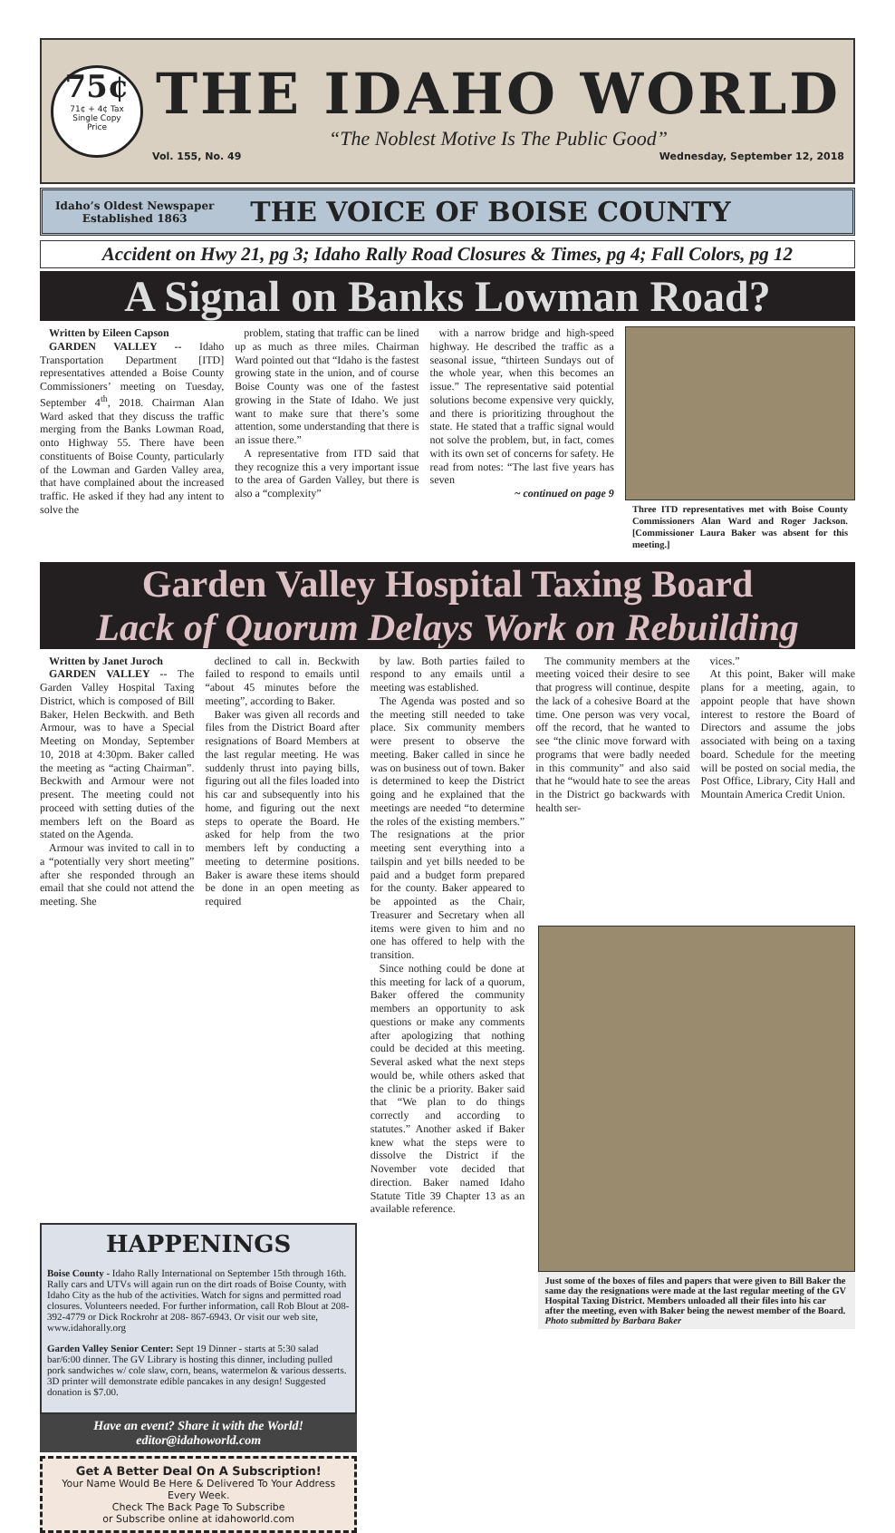75¢
71¢ + 4¢ Tax
Single Copy
Price
THE IDAHO WORLD
“The Noblest Motive Is The Public Good”
Vol. 155, No. 49 Wednesday, September 12, 2018
Idaho’s Oldest Newspaper
Established 1863
THE VOICE OF BOISE COUNTY
Accident on Hwy 21, pg 3; Idaho Rally Road Closures & Times, pg 4; Fall Colors, pg 12
A Signal on Banks Lowman Road?
Written by Eileen Capson
GARDEN VALLEY -- Idaho Transportation Department [ITD] representatives attended a Boise County Commissioners’ meeting on Tuesday, September 4<sup>th</sup>, 2018. Chairman Alan Ward asked that they discuss the traffic merging from the Banks Lowman Road, onto Highway 55. There have been constituents of Boise County, particularly of the Lowman and Garden Valley area, that have complained about the increased traffic. He asked if they had any intent to solve the
problem, stating that traffic can be lined up as much as three miles. Chairman Ward pointed out that “Idaho is the fastest growing state in the union, and of course Boise County was one of the fastest growing in the State of Idaho. We just want to make sure that there’s some attention, some understanding that there is an issue there.”
A representative from ITD said that they recognize this a very important issue to the area of Garden Valley, but there is also a “complexity”
with a narrow bridge and high-speed highway. He described the traffic as a seasonal issue, “thirteen Sundays out of the whole year, when this becomes an issue.” The representative said potential solutions become expensive very quickly, and there is prioritizing throughout the state. He stated that a traffic signal would not solve the problem, but, in fact, comes with its own set of concerns for safety. He read from notes: “The last five years has seven
~ continued on page 9
Three ITD representatives met with Boise County Commissioners Alan Ward and Roger Jackson. [Commissioner Laura Baker was absent for this meeting.]
Garden Valley Hospital Taxing Board
Lack of Quorum Delays Work on Rebuilding
Written by Janet Juroch
GARDEN VALLEY -- The Garden Valley Hospital Taxing District, which is composed of Bill Baker, Helen Beckwith. and Beth Armour, was to have a Special Meeting on Monday, September 10, 2018 at 4:30pm. Baker called the meeting as “acting Chairman”. Beckwith and Armour were not present. The meeting could not proceed with setting duties of the members left on the Board as stated on the Agenda.
Armour was invited to call in to a “potentially very short meeting” after she responded through an email that she could not attend the meeting. She
declined to call in. Beckwith failed to respond to emails until “about 45 minutes before the meeting”, according to Baker.
Baker was given all records and files from the District Board after resignations of Board Members at the last regular meeting. He was suddenly thrust into paying bills, figuring out all the files loaded into his car and subsequently into his home, and figuring out the next steps to operate the Board. He asked for help from the two members left by conducting a meeting to determine positions. Baker is aware these items should be done in an open meeting as required
by law. Both parties failed to respond to any emails until a meeting was established.
The Agenda was posted and so the meeting still needed to take place. Six community members were present to observe the meeting. Baker called in since he was on business out of town. Baker is determined to keep the District going and he explained that the meetings are needed “to determine the roles of the existing members.” The resignations at the prior meeting sent everything into a tailspin and yet bills needed to be paid and a budget form prepared for the county. Baker appeared to be appointed as the Chair, Treasurer and Secretary when all items were given to him and no one has offered to help with the transition.
Since nothing could be done at this meeting for lack of a quorum, Baker offered the community members an opportunity to ask questions or make any comments after apologizing that nothing could be decided at this meeting. Several asked what the next steps would be, while others asked that the clinic be a priority. Baker said that “We plan to do things correctly and according to statutes.” Another asked if Baker knew what the steps were to dissolve the District if the November vote decided that direction. Baker named Idaho Statute Title 39 Chapter 13 as an available reference.
The community members at the meeting voiced their desire to see that progress will continue, despite the lack of a cohesive Board at the time. One person was very vocal, off the record, that he wanted to see “the clinic move forward with programs that were badly needed in this community” and also said that he “would hate to see the areas in the District go backwards with health ser-
vices.”
At this point, Baker will make plans for a meeting, again, to appoint people that have shown interest to restore the Board of Directors and assume the jobs associated with being on a taxing board. Schedule for the meeting will be posted on social media, the Post Office, Library, City Hall and Mountain America Credit Union.
HAPPENINGS
Boise County - Idaho Rally International on September 15th through 16th. Rally cars and UTVs will again run on the dirt roads of Boise County, with Idaho City as the hub of the activities. Watch for signs and permitted road closures. Volunteers needed. For further information, call Rob Blout at 208-392-4779 or Dick Rockrohr at 208- 867-6943. Or visit our web site, www.idahorally.org
Garden Valley Senior Center: Sept 19 Dinner - starts at 5:30 salad bar/6:00 dinner. The GV Library is hosting this dinner, including pulled pork sandwiches w/ cole slaw, corn, beans, watermelon & various desserts. 3D printer will demonstrate edible pancakes in any design! Suggested donation is $7.00.
Have an event? Share it with the World!
editor@idahoworld.com
Get A Better Deal On A Subscription!
Your Name Would Be Here & Delivered To Your Address Every Week.
Check The Back Page To Subscribe
or Subscribe online at idahoworld.com
Just some of the boxes of files and papers that were given to Bill Baker the same day the resignations were made at the last regular meeting of the GV Hospital Taxing District. Members unloaded all their files into his car after the meeting, even with Baker being the newest member of the Board. Photo submitted by Barbara Baker